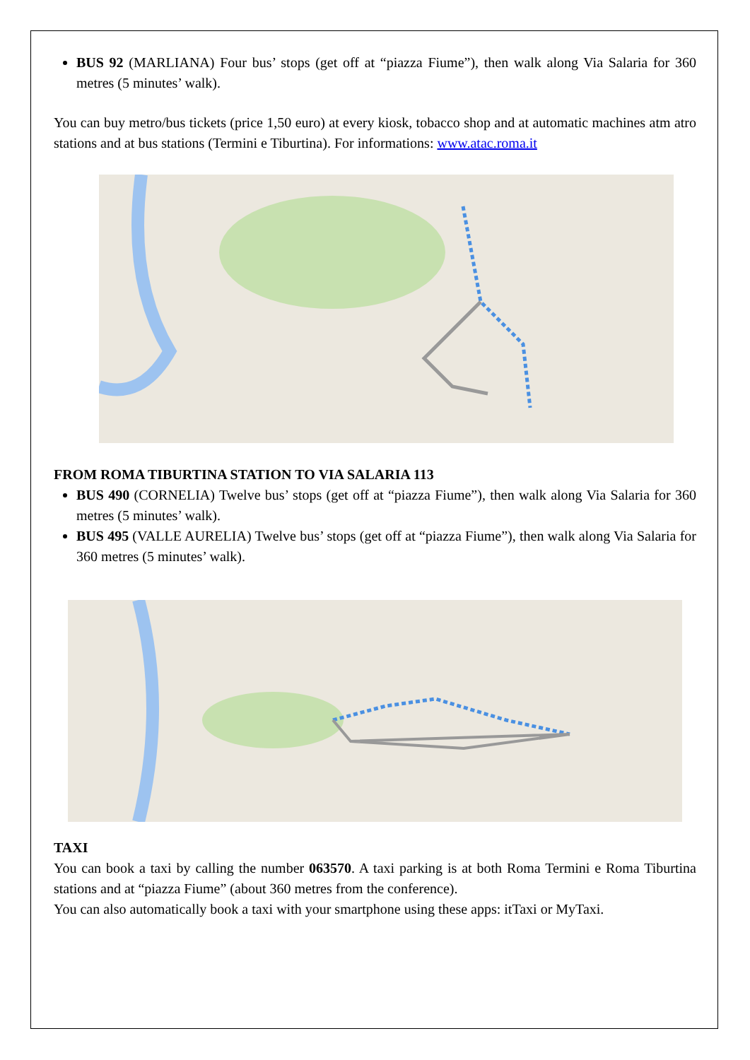BUS 92 (MARLIANA) Four bus’ stops (get off at “piazza Fiume”), then walk along Via Salaria for 360 metres (5 minutes’ walk).
You can buy metro/bus tickets (price 1,50 euro) at every kiosk, tobacco shop and at automatic machines atm atro stations and at bus stations (Termini e Tiburtina). For informations: www.atac.roma.it
FROM ROMA TIBURTINA STATION TO VIA SALARIA 113
BUS 490 (CORNELIA) Twelve bus’ stops (get off at “piazza Fiume”), then walk along Via Salaria for 360 metres (5 minutes’ walk).
BUS 495 (VALLE AURELIA) Twelve bus’ stops (get off at “piazza Fiume”), then walk along Via Salaria for 360 metres (5 minutes’ walk).
TAXI
You can book a taxi by calling the number 063570. A taxi parking is at both Roma Termini e Roma Tiburtina stations and at “piazza Fiume” (about 360 metres from the conference).
You can also automatically book a taxi with your smartphone using these apps: itTaxi or MyTaxi.